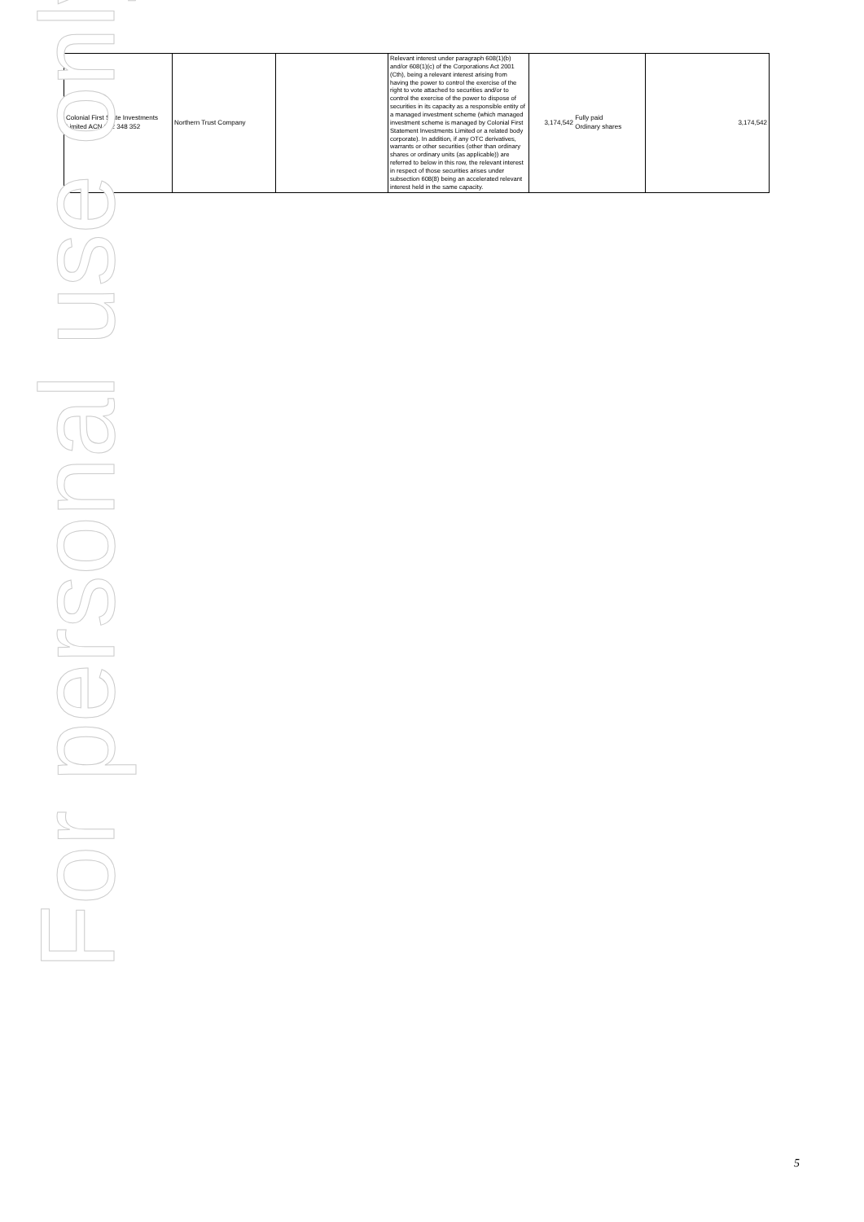| Colonial First State Investments Limited ACN 002 348 352 | Northern Trust Company | | Relevant interest under paragraph 608(1)(b) and/or 608(1)(c) of the Corporations Act 2001 (Cth), being a relevant interest arising from having the power to control the exercise of the right to vote attached to securities and/or to control the exercise of the power to dispose of securities in its capacity as a responsible entity of a managed investment scheme (which managed investment scheme is managed by Colonial First Statement Investments Limited or a related body corporate). In addition, if any OTC derivatives, warrants or other securities (other than ordinary shares or ordinary units (as applicable)) are referred to below in this row, the relevant interest in respect of those securities arises under subsection 608(8) being an accelerated relevant interest held in the same capacity. | 3,174,542 Fully paid Ordinary shares | 3,174,542 |
For personal use only
5